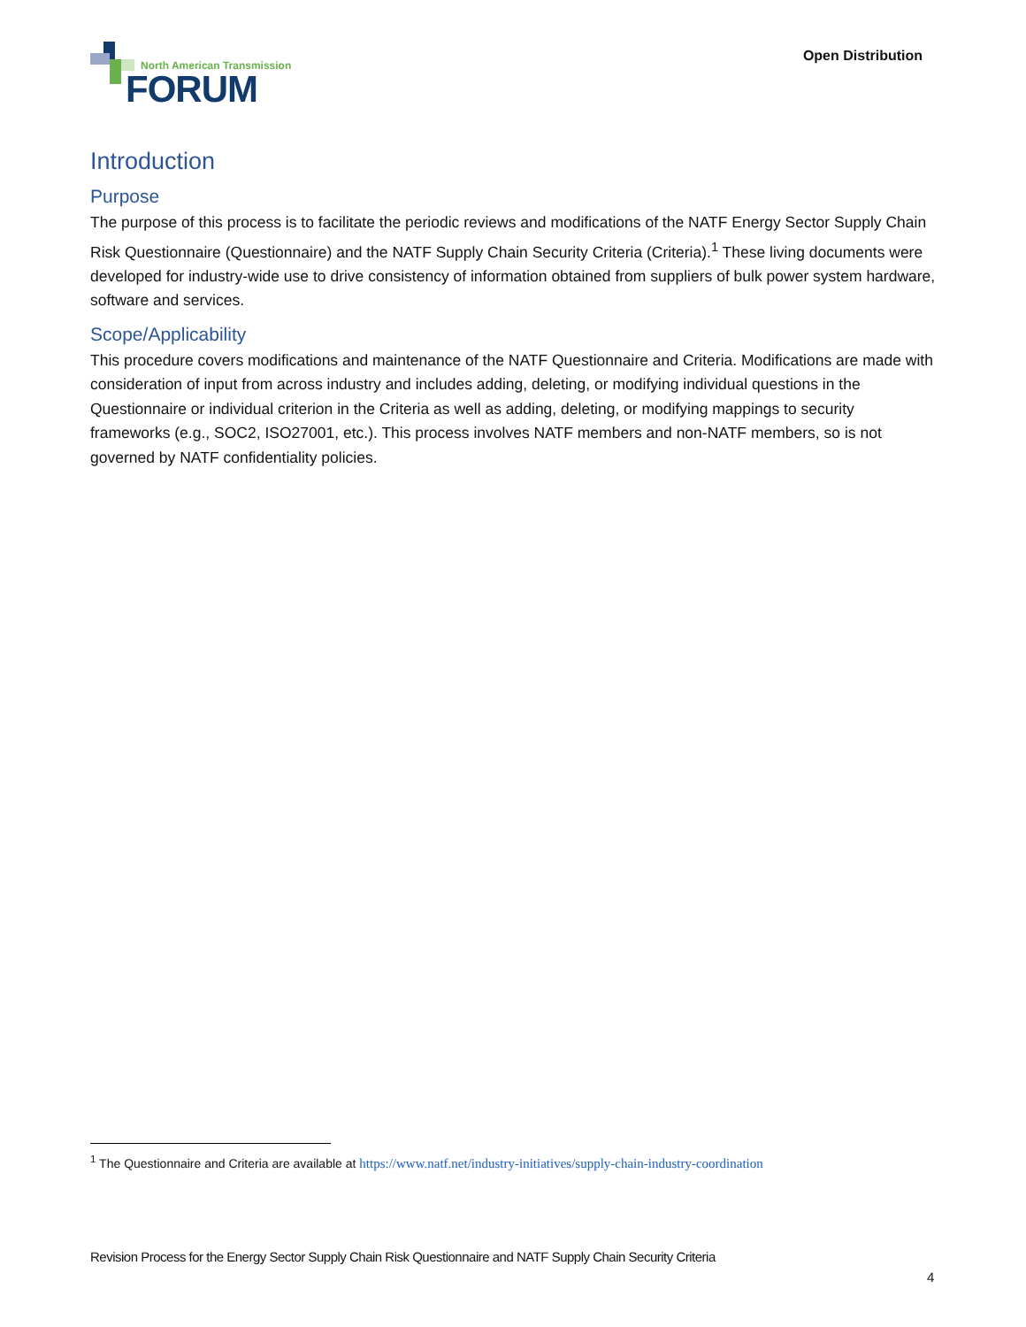North American Transmission
FORUM
Open Distribution
Introduction
Purpose
The purpose of this process is to facilitate the periodic reviews and modifications of the NATF Energy Sector Supply Chain Risk Questionnaire (Questionnaire) and the NATF Supply Chain Security Criteria (Criteria).<sup>1</sup> These living documents were developed for industry-wide use to drive consistency of information obtained from suppliers of bulk power system hardware, software and services.
Scope/Applicability
This procedure covers modifications and maintenance of the NATF Questionnaire and Criteria. Modifications are made with consideration of input from across industry and includes adding, deleting, or modifying individual questions in the Questionnaire or individual criterion in the Criteria as well as adding, deleting, or modifying mappings to security frameworks (e.g., SOC2, ISO27001, etc.). This process involves NATF members and non-NATF members, so is not governed by NATF confidentiality policies.
<sup>1</sup> The Questionnaire and Criteria are available at https://www.natf.net/industry-initiatives/supply-chain-industry-coordination
Revision Process for the Energy Sector Supply Chain Risk Questionnaire and NATF Supply Chain Security Criteria
4